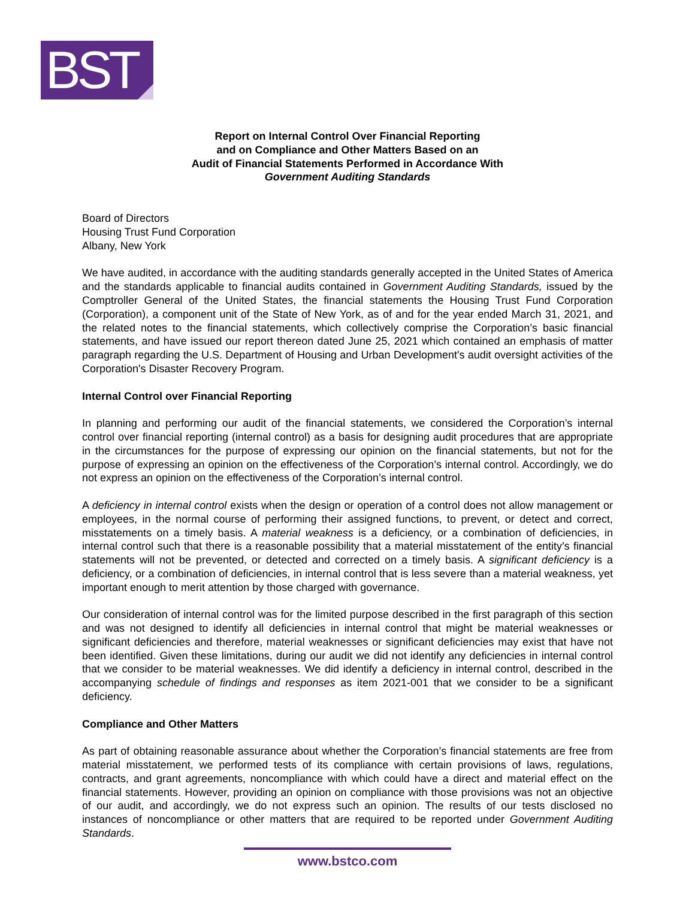BST
Report on Internal Control Over Financial Reporting
and on Compliance and Other Matters Based on an
Audit of Financial Statements Performed in Accordance With
Government Auditing Standards
Board of Directors
Housing Trust Fund Corporation
Albany, New York
We have audited, in accordance with the auditing standards generally accepted in the United States of America and the standards applicable to financial audits contained in Government Auditing Standards, issued by the Comptroller General of the United States, the financial statements the Housing Trust Fund Corporation (Corporation), a component unit of the State of New York, as of and for the year ended March 31, 2021, and the related notes to the financial statements, which collectively comprise the Corporation’s basic financial statements, and have issued our report thereon dated June 25, 2021 which contained an emphasis of matter paragraph regarding the U.S. Department of Housing and Urban Development's audit oversight activities of the Corporation's Disaster Recovery Program.
Internal Control over Financial Reporting
In planning and performing our audit of the financial statements, we considered the Corporation’s internal control over financial reporting (internal control) as a basis for designing audit procedures that are appropriate in the circumstances for the purpose of expressing our opinion on the financial statements, but not for the purpose of expressing an opinion on the effectiveness of the Corporation’s internal control. Accordingly, we do not express an opinion on the effectiveness of the Corporation’s internal control.
A deficiency in internal control exists when the design or operation of a control does not allow management or employees, in the normal course of performing their assigned functions, to prevent, or detect and correct, misstatements on a timely basis. A material weakness is a deficiency, or a combination of deficiencies, in internal control such that there is a reasonable possibility that a material misstatement of the entity’s financial statements will not be prevented, or detected and corrected on a timely basis. A significant deficiency is a deficiency, or a combination of deficiencies, in internal control that is less severe than a material weakness, yet important enough to merit attention by those charged with governance.
Our consideration of internal control was for the limited purpose described in the first paragraph of this section and was not designed to identify all deficiencies in internal control that might be material weaknesses or significant deficiencies and therefore, material weaknesses or significant deficiencies may exist that have not been identified. Given these limitations, during our audit we did not identify any deficiencies in internal control that we consider to be material weaknesses. We did identify a deficiency in internal control, described in the accompanying schedule of findings and responses as item 2021-001 that we consider to be a significant deficiency.
Compliance and Other Matters
As part of obtaining reasonable assurance about whether the Corporation’s financial statements are free from material misstatement, we performed tests of its compliance with certain provisions of laws, regulations, contracts, and grant agreements, noncompliance with which could have a direct and material effect on the financial statements. However, providing an opinion on compliance with those provisions was not an objective of our audit, and accordingly, we do not express such an opinion. The results of our tests disclosed no instances of noncompliance or other matters that are required to be reported under Government Auditing Standards.
www.bstco.com